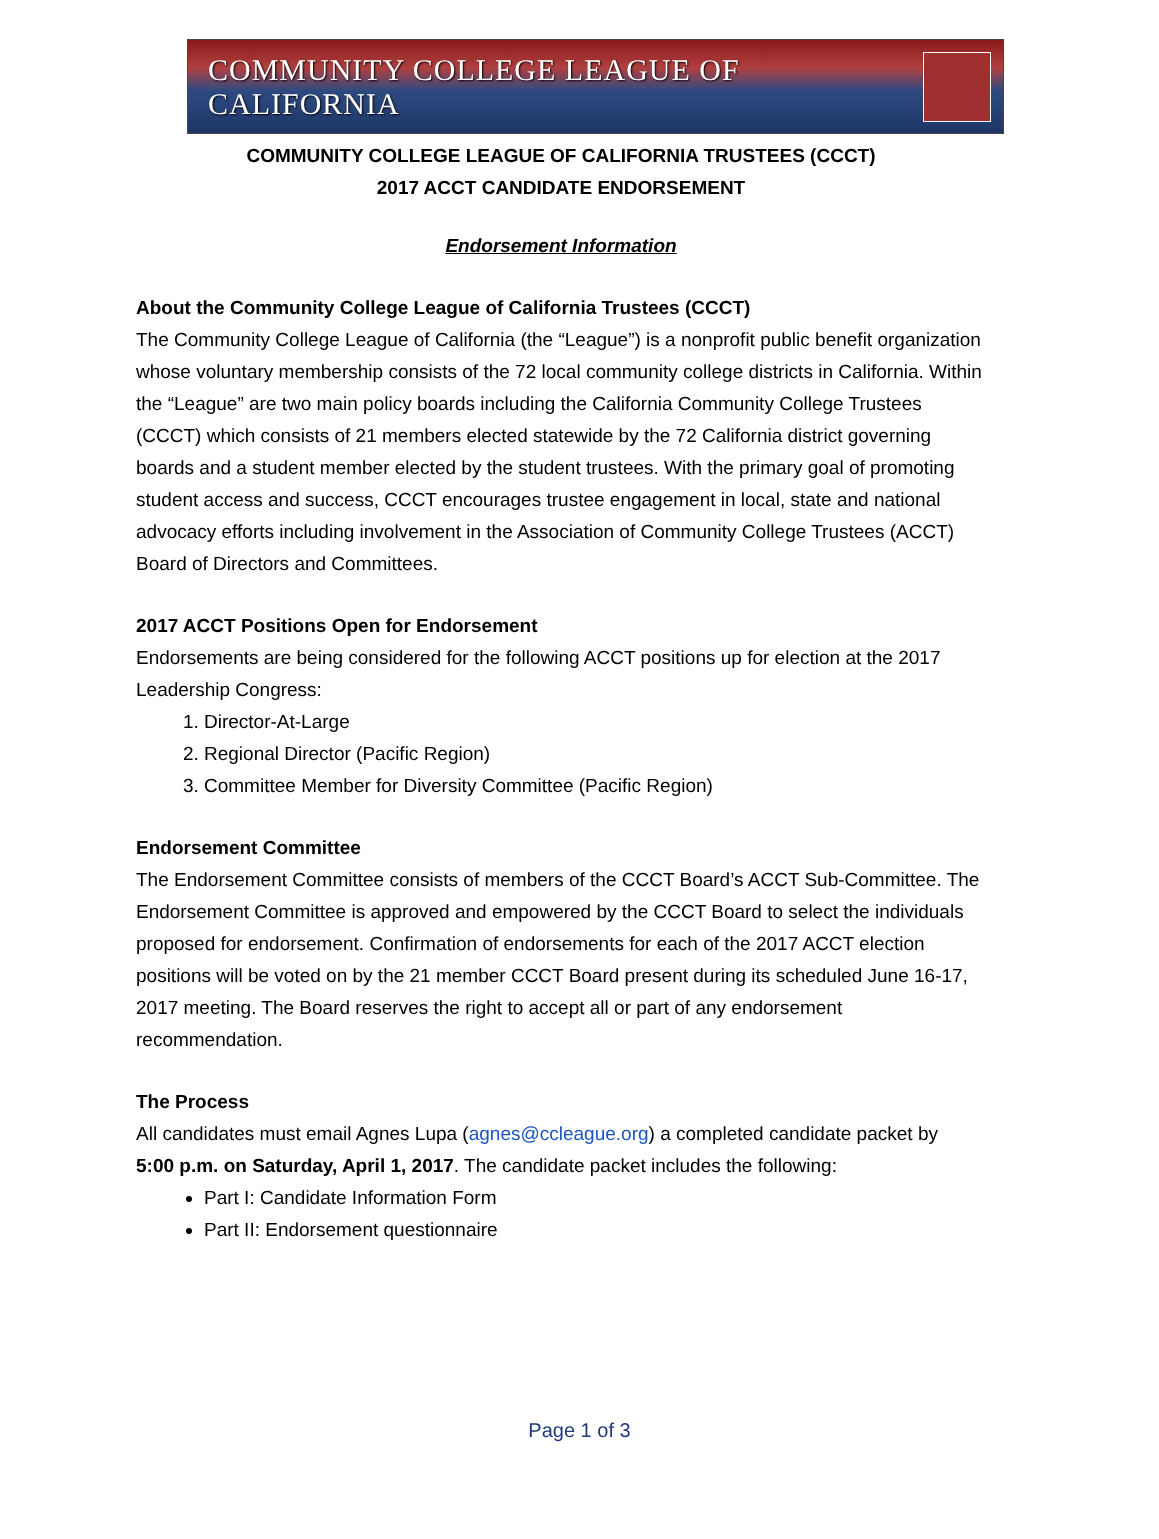COMMUNITY COLLEGE LEAGUE OF CALIFORNIA
COMMUNITY COLLEGE LEAGUE OF CALIFORNIA TRUSTEES (CCCT)
2017 ACCT CANDIDATE ENDORSEMENT
Endorsement Information
About the Community College League of California Trustees (CCCT)
The Community College League of California (the “League”) is a nonprofit public benefit organization whose voluntary membership consists of the 72 local community college districts in California. Within the “League” are two main policy boards including the California Community College Trustees (CCCT) which consists of 21 members elected statewide by the 72 California district governing boards and a student member elected by the student trustees. With the primary goal of promoting student access and success, CCCT encourages trustee engagement in local, state and national advocacy efforts including involvement in the Association of Community College Trustees (ACCT) Board of Directors and Committees.
2017 ACCT Positions Open for Endorsement
Endorsements are being considered for the following ACCT positions up for election at the 2017 Leadership Congress:
1. Director-At-Large
2. Regional Director (Pacific Region)
3. Committee Member for Diversity Committee (Pacific Region)
Endorsement Committee
The Endorsement Committee consists of members of the CCCT Board’s ACCT Sub-Committee. The Endorsement Committee is approved and empowered by the CCCT Board to select the individuals proposed for endorsement. Confirmation of endorsements for each of the 2017 ACCT election positions will be voted on by the 21 member CCCT Board present during its scheduled June 16-17, 2017 meeting. The Board reserves the right to accept all or part of any endorsement recommendation.
The Process
All candidates must email Agnes Lupa (agnes@ccleague.org) a completed candidate packet by
5:00 p.m. on Saturday, April 1, 2017. The candidate packet includes the following:
Part I: Candidate Information Form
Part II: Endorsement questionnaire
Page 1 of 3